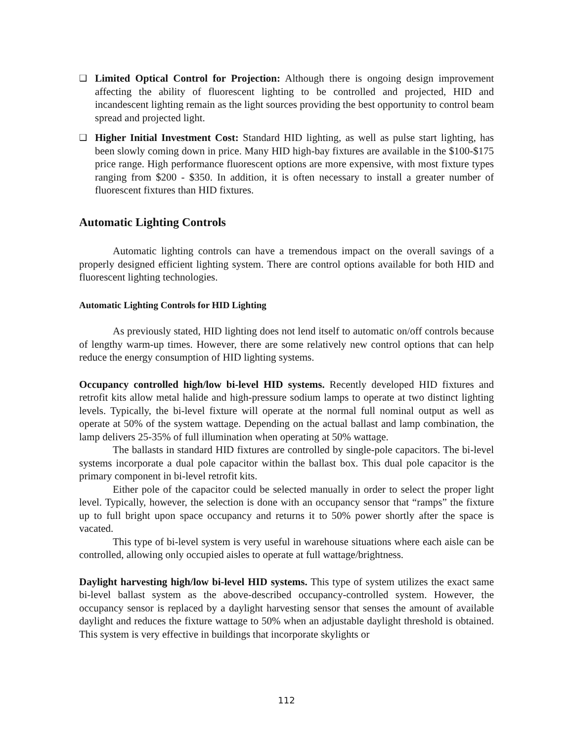❑
Limited Optical Control for Projection: Although there is ongoing design improvement affecting the ability of fluorescent lighting to be controlled and projected, HID and incandescent lighting remain as the light sources providing the best opportunity to control beam spread and projected light.
❑
Higher Initial Investment Cost: Standard HID lighting, as well as pulse start lighting, has been slowly coming down in price. Many HID high-bay fixtures are available in the $100-$175 price range. High performance fluorescent options are more expensive, with most fixture types ranging from $200 - $350. In addition, it is often necessary to install a greater number of fluorescent fixtures than HID fixtures.
Automatic Lighting Controls
Automatic lighting controls can have a tremendous impact on the overall savings of a properly designed efficient lighting system. There are control options available for both HID and fluorescent lighting technologies.
Automatic Lighting Controls for HID Lighting
As previously stated, HID lighting does not lend itself to automatic on/off controls because of lengthy warm-up times. However, there are some relatively new control options that can help reduce the energy consumption of HID lighting systems.
Occupancy controlled high/low bi-level HID systems. Recently developed HID fixtures and retrofit kits allow metal halide and high-pressure sodium lamps to operate at two distinct lighting levels. Typically, the bi-level fixture will operate at the normal full nominal output as well as operate at 50% of the system wattage. Depending on the actual ballast and lamp combination, the lamp delivers 25-35% of full illumination when operating at 50% wattage.
The ballasts in standard HID fixtures are controlled by single-pole capacitors. The bi-level systems incorporate a dual pole capacitor within the ballast box. This dual pole capacitor is the primary component in bi-level retrofit kits.
Either pole of the capacitor could be selected manually in order to select the proper light level. Typically, however, the selection is done with an occupancy sensor that “ramps” the fixture up to full bright upon space occupancy and returns it to 50% power shortly after the space is vacated.
This type of bi-level system is very useful in warehouse situations where each aisle can be controlled, allowing only occupied aisles to operate at full wattage/brightness.
Daylight harvesting high/low bi-level HID systems. This type of system utilizes the exact same bi-level ballast system as the above-described occupancy-controlled system. However, the occupancy sensor is replaced by a daylight harvesting sensor that senses the amount of available daylight and reduces the fixture wattage to 50% when an adjustable daylight threshold is obtained. This system is very effective in buildings that incorporate skylights or
112